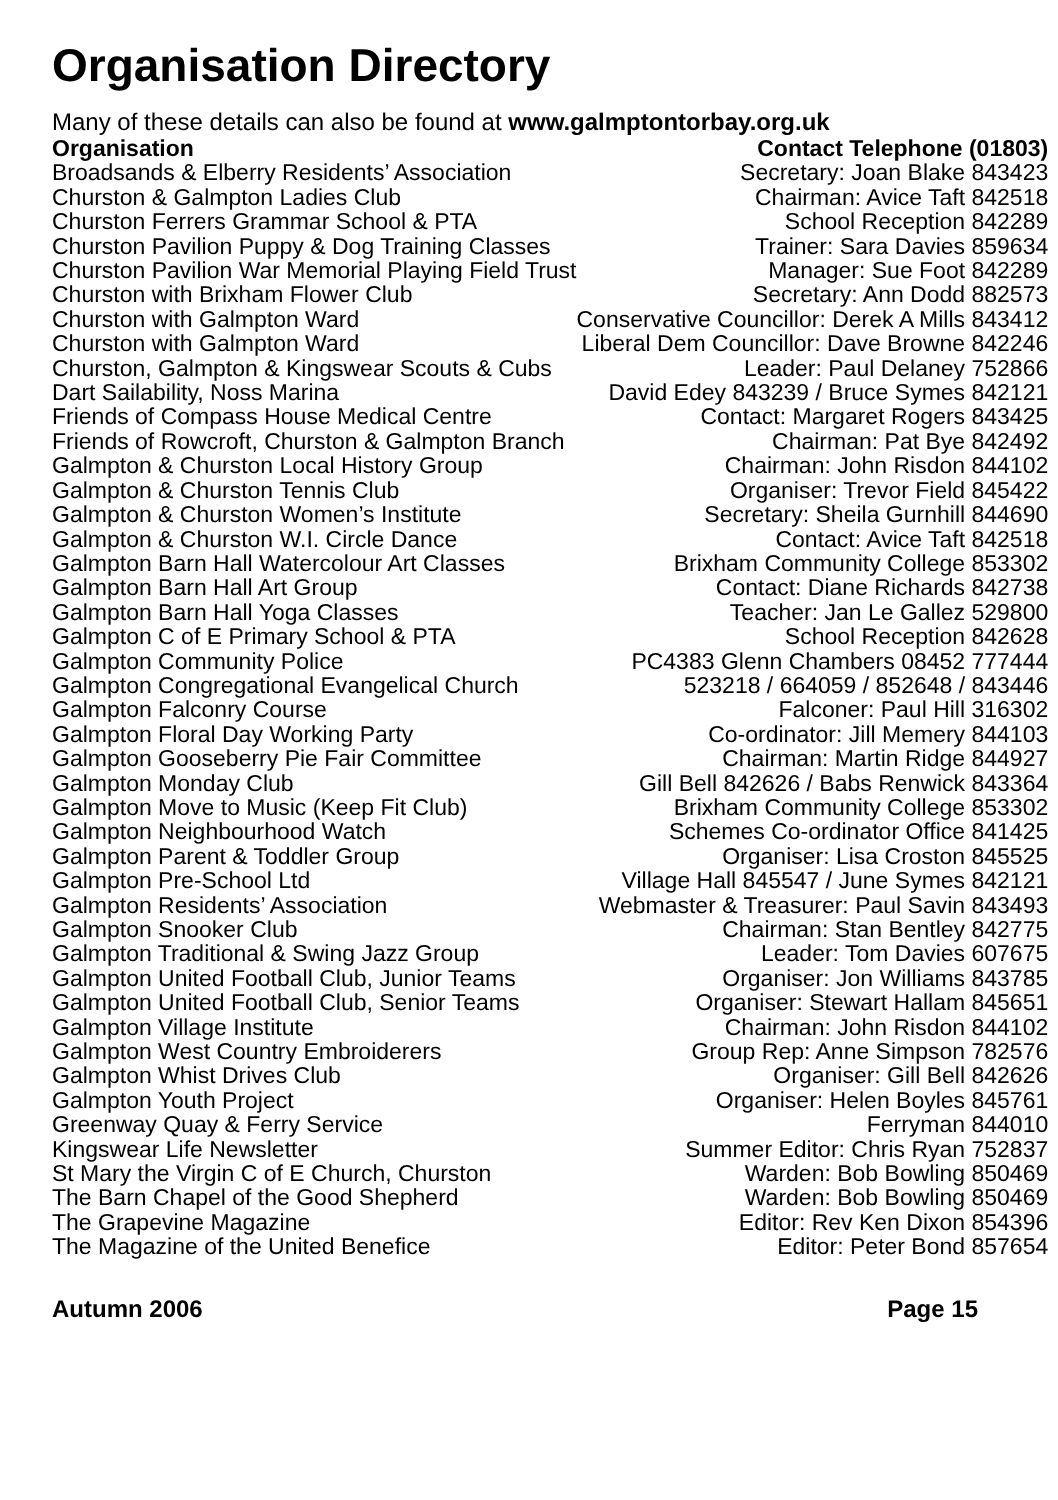Organisation Directory
Many of these details can also be found at www.galmptontorbay.org.uk
| Organisation | Contact Telephone (01803) |
| --- | --- |
| Broadsands & Elberry Residents’ Association | Secretary: Joan Blake 843423 |
| Churston & Galmpton Ladies Club | Chairman: Avice Taft 842518 |
| Churston Ferrers Grammar School & PTA | School Reception 842289 |
| Churston Pavilion Puppy & Dog Training Classes | Trainer: Sara Davies 859634 |
| Churston Pavilion War Memorial Playing Field Trust | Manager: Sue Foot 842289 |
| Churston with Brixham Flower Club | Secretary: Ann Dodd 882573 |
| Churston with Galmpton Ward | Conservative Councillor: Derek A Mills 843412 |
| Churston with Galmpton Ward | Liberal Dem Councillor: Dave Browne 842246 |
| Churston, Galmpton & Kingswear Scouts & Cubs | Leader: Paul Delaney 752866 |
| Dart Sailability, Noss Marina | David Edey 843239 / Bruce Symes 842121 |
| Friends of Compass House Medical Centre | Contact: Margaret Rogers 843425 |
| Friends of Rowcroft, Churston & Galmpton Branch | Chairman: Pat Bye 842492 |
| Galmpton & Churston Local History Group | Chairman: John Risdon 844102 |
| Galmpton & Churston Tennis Club | Organiser: Trevor Field 845422 |
| Galmpton & Churston Women’s Institute | Secretary: Sheila Gurnhill 844690 |
| Galmpton & Churston W.I. Circle Dance | Contact: Avice Taft 842518 |
| Galmpton Barn Hall Watercolour Art Classes | Brixham Community College 853302 |
| Galmpton Barn Hall Art Group | Contact: Diane Richards 842738 |
| Galmpton Barn Hall Yoga Classes | Teacher: Jan Le Gallez 529800 |
| Galmpton C of E Primary School & PTA | School Reception 842628 |
| Galmpton Community Police | PC4383 Glenn Chambers 08452 777444 |
| Galmpton Congregational Evangelical Church | 523218 / 664059 / 852648 / 843446 |
| Galmpton Falconry Course | Falconer: Paul Hill 316302 |
| Galmpton Floral Day Working Party | Co-ordinator: Jill Memery 844103 |
| Galmpton Gooseberry Pie Fair Committee | Chairman: Martin Ridge 844927 |
| Galmpton Monday Club | Gill Bell 842626 / Babs Renwick 843364 |
| Galmpton Move to Music (Keep Fit Club) | Brixham Community College 853302 |
| Galmpton Neighbourhood Watch | Schemes Co-ordinator Office 841425 |
| Galmpton Parent & Toddler Group | Organiser: Lisa Croston 845525 |
| Galmpton Pre-School Ltd | Village Hall 845547 / June Symes 842121 |
| Galmpton Residents’ Association | Webmaster & Treasurer: Paul Savin 843493 |
| Galmpton Snooker Club | Chairman: Stan Bentley 842775 |
| Galmpton Traditional & Swing Jazz Group | Leader: Tom Davies 607675 |
| Galmpton United Football Club, Junior Teams | Organiser: Jon Williams 843785 |
| Galmpton United Football Club, Senior Teams | Organiser: Stewart Hallam 845651 |
| Galmpton Village Institute | Chairman: John Risdon 844102 |
| Galmpton West Country Embroiderers | Group Rep: Anne Simpson 782576 |
| Galmpton Whist Drives Club | Organiser: Gill Bell 842626 |
| Galmpton Youth Project | Organiser: Helen Boyles 845761 |
| Greenway Quay & Ferry Service | Ferryman 844010 |
| Kingswear Life Newsletter | Summer Editor: Chris Ryan 752837 |
| St Mary the Virgin C of E Church, Churston | Warden: Bob Bowling 850469 |
| The Barn Chapel of the Good Shepherd | Warden: Bob Bowling 850469 |
| The Grapevine Magazine | Editor: Rev Ken Dixon 854396 |
| The Magazine of the United Benefice | Editor: Peter Bond 857654 |
Autumn 2006 Page 15